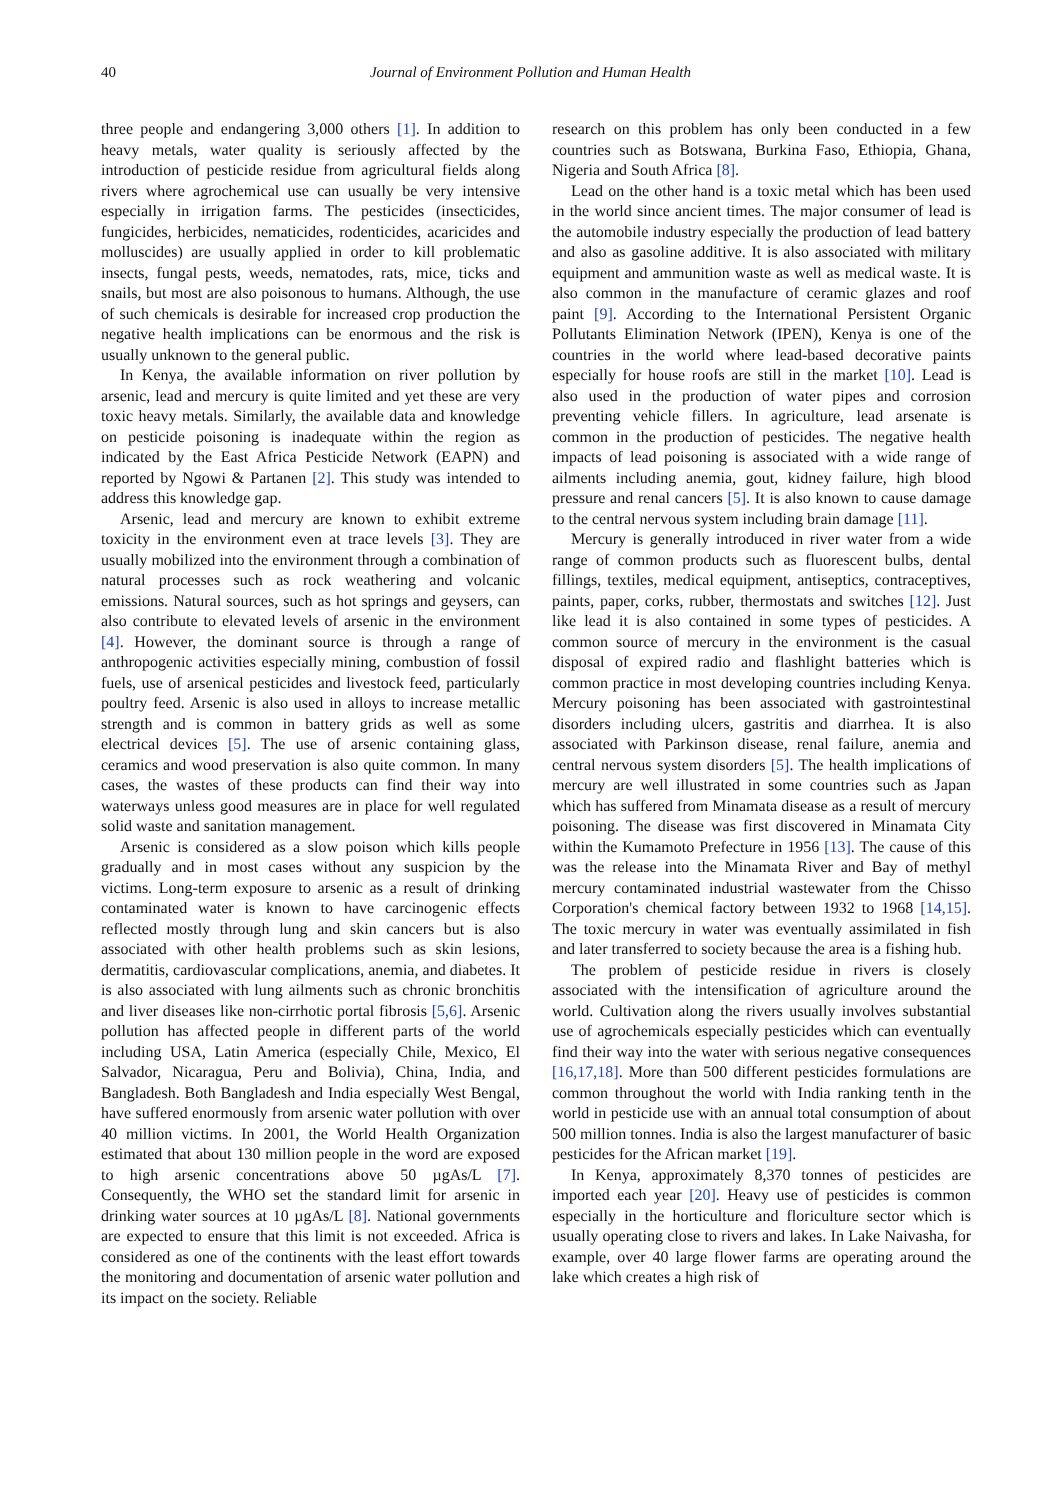40 Journal of Environment Pollution and Human Health
three people and endangering 3,000 others [1]. In addition to heavy metals, water quality is seriously affected by the introduction of pesticide residue from agricultural fields along rivers where agrochemical use can usually be very intensive especially in irrigation farms. The pesticides (insecticides, fungicides, herbicides, nematicides, rodenticides, acaricides and molluscides) are usually applied in order to kill problematic insects, fungal pests, weeds, nematodes, rats, mice, ticks and snails, but most are also poisonous to humans. Although, the use of such chemicals is desirable for increased crop production the negative health implications can be enormous and the risk is usually unknown to the general public.
In Kenya, the available information on river pollution by arsenic, lead and mercury is quite limited and yet these are very toxic heavy metals. Similarly, the available data and knowledge on pesticide poisoning is inadequate within the region as indicated by the East Africa Pesticide Network (EAPN) and reported by Ngowi & Partanen [2]. This study was intended to address this knowledge gap.
Arsenic, lead and mercury are known to exhibit extreme toxicity in the environment even at trace levels [3]. They are usually mobilized into the environment through a combination of natural processes such as rock weathering and volcanic emissions. Natural sources, such as hot springs and geysers, can also contribute to elevated levels of arsenic in the environment [4]. However, the dominant source is through a range of anthropogenic activities especially mining, combustion of fossil fuels, use of arsenical pesticides and livestock feed, particularly poultry feed. Arsenic is also used in alloys to increase metallic strength and is common in battery grids as well as some electrical devices [5]. The use of arsenic containing glass, ceramics and wood preservation is also quite common. In many cases, the wastes of these products can find their way into waterways unless good measures are in place for well regulated solid waste and sanitation management.
Arsenic is considered as a slow poison which kills people gradually and in most cases without any suspicion by the victims. Long-term exposure to arsenic as a result of drinking contaminated water is known to have carcinogenic effects reflected mostly through lung and skin cancers but is also associated with other health problems such as skin lesions, dermatitis, cardiovascular complications, anemia, and diabetes. It is also associated with lung ailments such as chronic bronchitis and liver diseases like non-cirrhotic portal fibrosis [5,6]. Arsenic pollution has affected people in different parts of the world including USA, Latin America (especially Chile, Mexico, El Salvador, Nicaragua, Peru and Bolivia), China, India, and Bangladesh. Both Bangladesh and India especially West Bengal, have suffered enormously from arsenic water pollution with over 40 million victims. In 2001, the World Health Organization estimated that about 130 million people in the word are exposed to high arsenic concentrations above 50 µgAs/L [7]. Consequently, the WHO set the standard limit for arsenic in drinking water sources at 10 µgAs/L [8]. National governments are expected to ensure that this limit is not exceeded. Africa is considered as one of the continents with the least effort towards the monitoring and documentation of arsenic water pollution and its impact on the society. Reliable
research on this problem has only been conducted in a few countries such as Botswana, Burkina Faso, Ethiopia, Ghana, Nigeria and South Africa [8].
Lead on the other hand is a toxic metal which has been used in the world since ancient times. The major consumer of lead is the automobile industry especially the production of lead battery and also as gasoline additive. It is also associated with military equipment and ammunition waste as well as medical waste. It is also common in the manufacture of ceramic glazes and roof paint [9]. According to the International Persistent Organic Pollutants Elimination Network (IPEN), Kenya is one of the countries in the world where lead-based decorative paints especially for house roofs are still in the market [10]. Lead is also used in the production of water pipes and corrosion preventing vehicle fillers. In agriculture, lead arsenate is common in the production of pesticides. The negative health impacts of lead poisoning is associated with a wide range of ailments including anemia, gout, kidney failure, high blood pressure and renal cancers [5]. It is also known to cause damage to the central nervous system including brain damage [11].
Mercury is generally introduced in river water from a wide range of common products such as fluorescent bulbs, dental fillings, textiles, medical equipment, antiseptics, contraceptives, paints, paper, corks, rubber, thermostats and switches [12]. Just like lead it is also contained in some types of pesticides. A common source of mercury in the environment is the casual disposal of expired radio and flashlight batteries which is common practice in most developing countries including Kenya. Mercury poisoning has been associated with gastrointestinal disorders including ulcers, gastritis and diarrhea. It is also associated with Parkinson disease, renal failure, anemia and central nervous system disorders [5]. The health implications of mercury are well illustrated in some countries such as Japan which has suffered from Minamata disease as a result of mercury poisoning. The disease was first discovered in Minamata City within the Kumamoto Prefecture in 1956 [13]. The cause of this was the release into the Minamata River and Bay of methyl mercury contaminated industrial wastewater from the Chisso Corporation's chemical factory between 1932 to 1968 [14,15]. The toxic mercury in water was eventually assimilated in fish and later transferred to society because the area is a fishing hub.
The problem of pesticide residue in rivers is closely associated with the intensification of agriculture around the world. Cultivation along the rivers usually involves substantial use of agrochemicals especially pesticides which can eventually find their way into the water with serious negative consequences [16,17,18]. More than 500 different pesticides formulations are common throughout the world with India ranking tenth in the world in pesticide use with an annual total consumption of about 500 million tonnes. India is also the largest manufacturer of basic pesticides for the African market [19].
In Kenya, approximately 8,370 tonnes of pesticides are imported each year [20]. Heavy use of pesticides is common especially in the horticulture and floriculture sector which is usually operating close to rivers and lakes. In Lake Naivasha, for example, over 40 large flower farms are operating around the lake which creates a high risk of